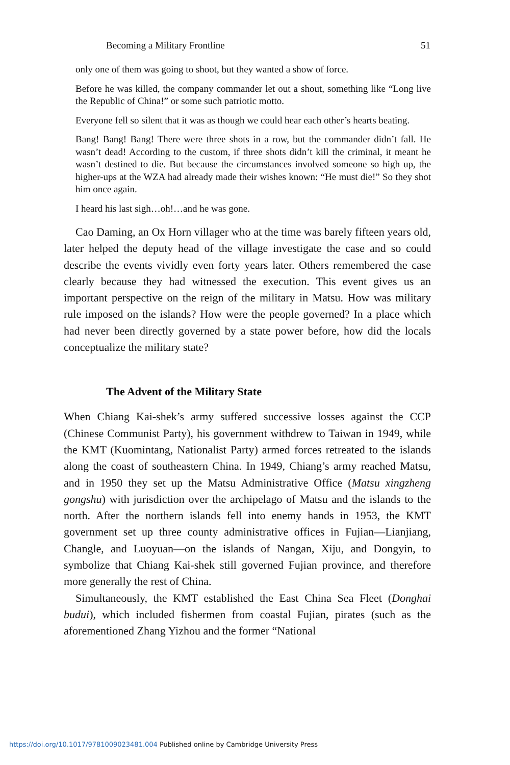Becoming a Military Frontline 51
only one of them was going to shoot, but they wanted a show of force.
Before he was killed, the company commander let out a shout, something like “Long live the Republic of China!” or some such patriotic motto.
Everyone fell so silent that it was as though we could hear each other’s hearts beating.
Bang! Bang! Bang! There were three shots in a row, but the commander didn’t fall. He wasn’t dead! According to the custom, if three shots didn’t kill the criminal, it meant he wasn’t destined to die. But because the circumstances involved someone so high up, the higher-ups at the WZA had already made their wishes known: “He must die!” So they shot him once again.
I heard his last sigh…oh!…and he was gone.
Cao Daming, an Ox Horn villager who at the time was barely fifteen years old, later helped the deputy head of the village investigate the case and so could describe the events vividly even forty years later. Others remembered the case clearly because they had witnessed the execution. This event gives us an important perspective on the reign of the military in Matsu. How was military rule imposed on the islands? How were the people governed? In a place which had never been directly governed by a state power before, how did the locals conceptualize the military state?
The Advent of the Military State
When Chiang Kai-shek’s army suffered successive losses against the CCP (Chinese Communist Party), his government withdrew to Taiwan in 1949, while the KMT (Kuomintang, Nationalist Party) armed forces retreated to the islands along the coast of southeastern China. In 1949, Chiang’s army reached Matsu, and in 1950 they set up the Matsu Administrative Office (Matsu xingzheng gongshu) with jurisdiction over the archipelago of Matsu and the islands to the north. After the northern islands fell into enemy hands in 1953, the KMT government set up three county administrative offices in Fujian—Lianjiang, Changle, and Luoyuan—on the islands of Nangan, Xiju, and Dongyin, to symbolize that Chiang Kai-shek still governed Fujian province, and therefore more generally the rest of China.
Simultaneously, the KMT established the East China Sea Fleet (Donghai budui), which included fishermen from coastal Fujian, pirates (such as the aforementioned Zhang Yizhou and the former “National
https://doi.org/10.1017/9781009023481.004 Published online by Cambridge University Press